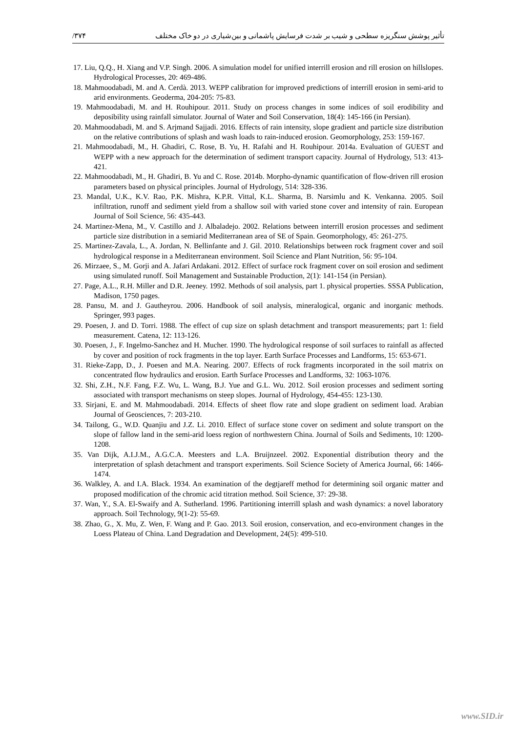/۳۷۴ تأثیر پوشش سنگریزه سطحی و شیب بر شدت فرسایش پاشمانی و بین‌شیاری در دو خاک مختلف
17. Liu, Q.Q., H. Xiang and V.P. Singh. 2006. A simulation model for unified interrill erosion and rill erosion on hillslopes. Hydrological Processes, 20: 469-486.
18. Mahmoodabadi, M. and A. Cerdà. 2013. WEPP calibration for improved predictions of interrill erosion in semi-arid to arid environments. Geoderma, 204-205: 75-83.
19. Mahmoodabadi, M. and H. Rouhipour. 2011. Study on process changes in some indices of soil erodibility and deposibility using rainfall simulator. Journal of Water and Soil Conservation, 18(4): 145-166 (in Persian).
20. Mahmoodabadi, M. and S. Arjmand Sajjadi. 2016. Effects of rain intensity, slope gradient and particle size distribution on the relative contributions of splash and wash loads to rain-induced erosion. Geomorphology, 253: 159-167.
21. Mahmoodabadi, M., H. Ghadiri, C. Rose, B. Yu, H. Rafahi and H. Rouhipour. 2014a. Evaluation of GUEST and WEPP with a new approach for the determination of sediment transport capacity. Journal of Hydrology, 513: 413-421.
22. Mahmoodabadi, M., H. Ghadiri, B. Yu and C. Rose. 2014b. Morpho-dynamic quantification of flow-driven rill erosion parameters based on physical principles. Journal of Hydrology, 514: 328-336.
23. Mandal, U.K., K.V. Rao, P.K. Mishra, K.P.R. Vittal, K.L. Sharma, B. Narsimlu and K. Venkanna. 2005. Soil infiltration, runoff and sediment yield from a shallow soil with varied stone cover and intensity of rain. European Journal of Soil Science, 56: 435-443.
24. Martinez-Mena, M., V. Castillo and J. Albaladejo. 2002. Relations between interrill erosion processes and sediment particle size distribution in a semiarid Mediterranean area of SE of Spain. Geomorphology, 45: 261-275.
25. Martinez-Zavala, L., A. Jordan, N. Bellinfante and J. Gil. 2010. Relationships between rock fragment cover and soil hydrological response in a Mediterranean environment. Soil Science and Plant Nutrition, 56: 95-104.
26. Mirzaee, S., M. Gorji and A. Jafari Ardakani. 2012. Effect of surface rock fragment cover on soil erosion and sediment using simulated runoff. Soil Management and Sustainable Production, 2(1): 141-154 (in Persian).
27. Page, A.L., R.H. Miller and D.R. Jeeney. 1992. Methods of soil analysis, part 1. physical properties. SSSA Publication, Madison, 1750 pages.
28. Pansu, M. and J. Gautheyrou. 2006. Handbook of soil analysis, mineralogical, organic and inorganic methods. Springer, 993 pages.
29. Poesen, J. and D. Torri. 1988. The effect of cup size on splash detachment and transport measurements; part 1: field measurement. Catena, 12: 113-126.
30. Poesen, J., F. Ingelmo-Sanchez and H. Mucher. 1990. The hydrological response of soil surfaces to rainfall as affected by cover and position of rock fragments in the top layer. Earth Surface Processes and Landforms, 15: 653-671.
31. Rieke-Zapp, D., J. Poesen and M.A. Nearing. 2007. Effects of rock fragments incorporated in the soil matrix on concentrated flow hydraulics and erosion. Earth Surface Processes and Landforms, 32: 1063-1076.
32. Shi, Z.H., N.F. Fang, F.Z. Wu, L. Wang, B.J. Yue and G.L. Wu. 2012. Soil erosion processes and sediment sorting associated with transport mechanisms on steep slopes. Journal of Hydrology, 454-455: 123-130.
33. Sirjani, E. and M. Mahmoodabadi. 2014. Effects of sheet flow rate and slope gradient on sediment load. Arabian Journal of Geosciences, 7: 203-210.
34. Tailong, G., W.D. Quanjiu and J.Z. Li. 2010. Effect of surface stone cover on sediment and solute transport on the slope of fallow land in the semi-arid loess region of northwestern China. Journal of Soils and Sediments, 10: 1200-1208.
35. Van Dijk, A.I.J.M., A.G.C.A. Meesters and L.A. Bruijnzeel. 2002. Exponential distribution theory and the interpretation of splash detachment and transport experiments. Soil Science Society of America Journal, 66: 1466-1474.
36. Walkley, A. and I.A. Black. 1934. An examination of the degtjareff method for determining soil organic matter and proposed modification of the chromic acid titration method. Soil Science, 37: 29-38.
37. Wan, Y., S.A. El-Swaify and A. Sutherland. 1996. Partitioning interrill splash and wash dynamics: a novel laboratory approach. Soil Technology, 9(1-2): 55-69.
38. Zhao, G., X. Mu, Z. Wen, F. Wang and P. Gao. 2013. Soil erosion, conservation, and eco-environment changes in the Loess Plateau of China. Land Degradation and Development, 24(5): 499-510.
www.SID.ir